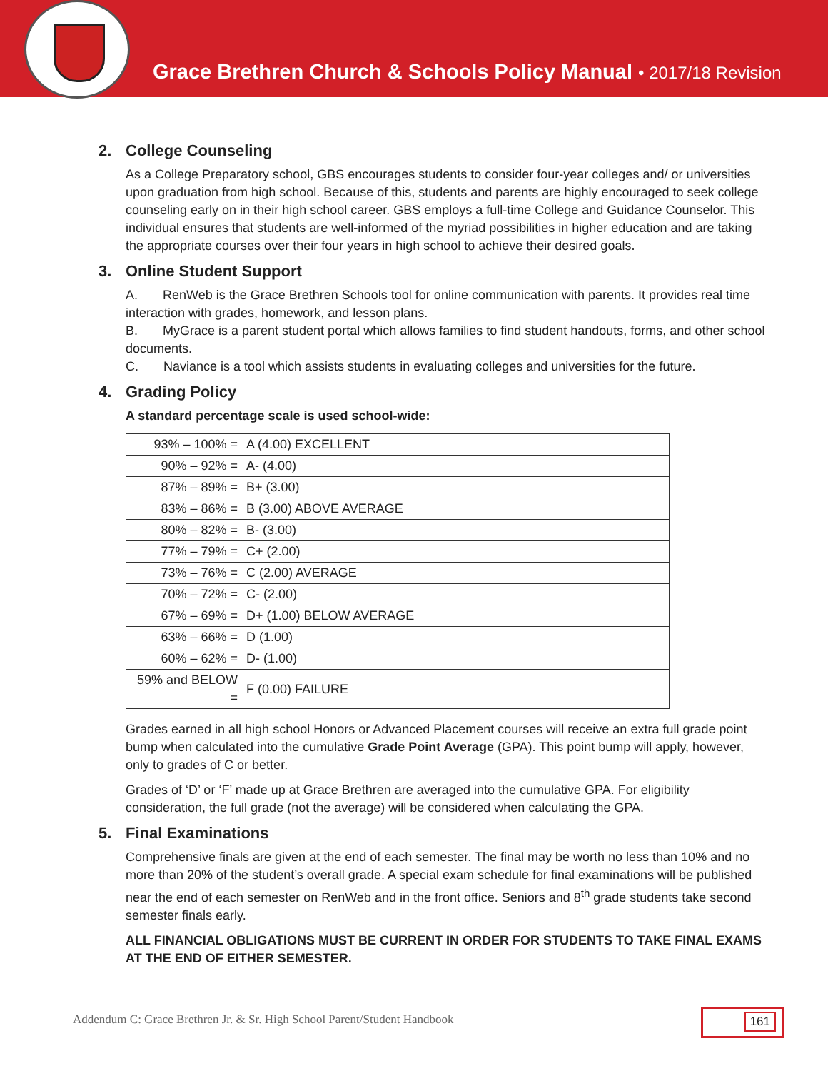Grace Brethren Church & Schools Policy Manual • 2017/18 Revision
2. College Counseling
As a College Preparatory school, GBS encourages students to consider four-year colleges and/ or universities upon graduation from high school. Because of this, students and parents are highly encouraged to seek college counseling early on in their high school career. GBS employs a full-time College and Guidance Counselor. This individual ensures that students are well-informed of the myriad possibilities in higher education and are taking the appropriate courses over their four years in high school to achieve their desired goals.
3. Online Student Support
A. RenWeb is the Grace Brethren Schools tool for online communication with parents. It provides real time interaction with grades, homework, and lesson plans.
B. MyGrace is a parent student portal which allows families to find student handouts, forms, and other school documents.
C. Naviance is a tool which assists students in evaluating colleges and universities for the future.
4. Grading Policy
A standard percentage scale is used school-wide:
| 93% – 100% = | A (4.00) EXCELLENT |
| 90% – 92% = | A- (4.00) |
| 87% – 89% = | B+ (3.00) |
| 83% – 86% = | B (3.00) ABOVE AVERAGE |
| 80% – 82% = | B- (3.00) |
| 77% – 79% = | C+ (2.00) |
| 73% – 76% = | C (2.00) AVERAGE |
| 70% – 72% = | C- (2.00) |
| 67% – 69% = | D+ (1.00) BELOW AVERAGE |
| 63% – 66% = | D (1.00) |
| 60% – 62% = | D- (1.00) |
| 59% and BELOW = | F (0.00) FAILURE |
Grades earned in all high school Honors or Advanced Placement courses will receive an extra full grade point bump when calculated into the cumulative Grade Point Average (GPA). This point bump will apply, however, only to grades of C or better.
Grades of ‘D’ or ‘F’ made up at Grace Brethren are averaged into the cumulative GPA. For eligibility consideration, the full grade (not the average) will be considered when calculating the GPA.
5. Final Examinations
Comprehensive finals are given at the end of each semester. The final may be worth no less than 10% and no more than 20% of the student’s overall grade. A special exam schedule for final examinations will be published near the end of each semester on RenWeb and in the front office. Seniors and 8<sup>th</sup> grade students take second semester finals early.
ALL FINANCIAL OBLIGATIONS MUST BE CURRENT IN ORDER FOR STUDENTS TO TAKE FINAL EXAMS AT THE END OF EITHER SEMESTER.
Addendum C: Grace Brethren Jr. & Sr. High School Parent/Student Handbook
161